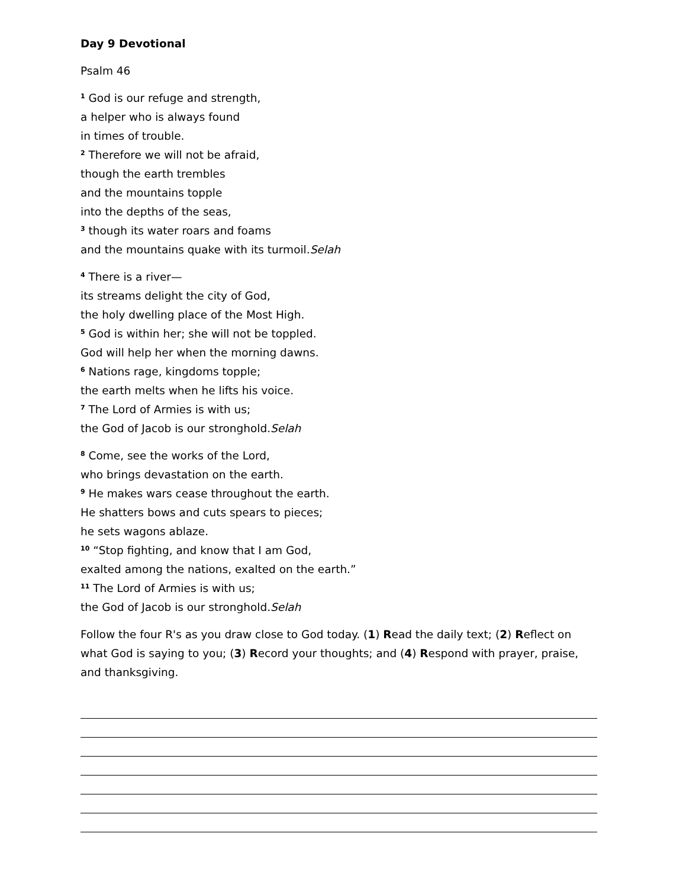Day 9 Devotional
Psalm 46
<sup>1</sup> God is our refuge and strength,
a helper who is always found
in times of trouble.
<sup>2</sup> Therefore we will not be afraid,
though the earth trembles
and the mountains topple
into the depths of the seas,
<sup>3</sup> though its water roars and foams
and the mountains quake with its turmoil.Selah
<sup>4</sup> There is a river—
its streams delight the city of God,
the holy dwelling place of the Most High.
<sup>5</sup> God is within her; she will not be toppled.
God will help her when the morning dawns.
<sup>6</sup> Nations rage, kingdoms topple;
the earth melts when he lifts his voice.
<sup>7</sup> The Lord of Armies is with us;
the God of Jacob is our stronghold.Selah
<sup>8</sup> Come, see the works of the Lord,
who brings devastation on the earth.
<sup>9</sup> He makes wars cease throughout the earth.
He shatters bows and cuts spears to pieces;
he sets wagons ablaze.
<sup>10</sup> “Stop fighting, and know that I am God,
exalted among the nations, exalted on the earth.”
<sup>11</sup> The Lord of Armies is with us;
the God of Jacob is our stronghold.Selah
Follow the four R's as you draw close to God today. (1) Read the daily text; (2) Reflect on what God is saying to you; (3) Record your thoughts; and (4) Respond with prayer, praise, and thanksgiving.